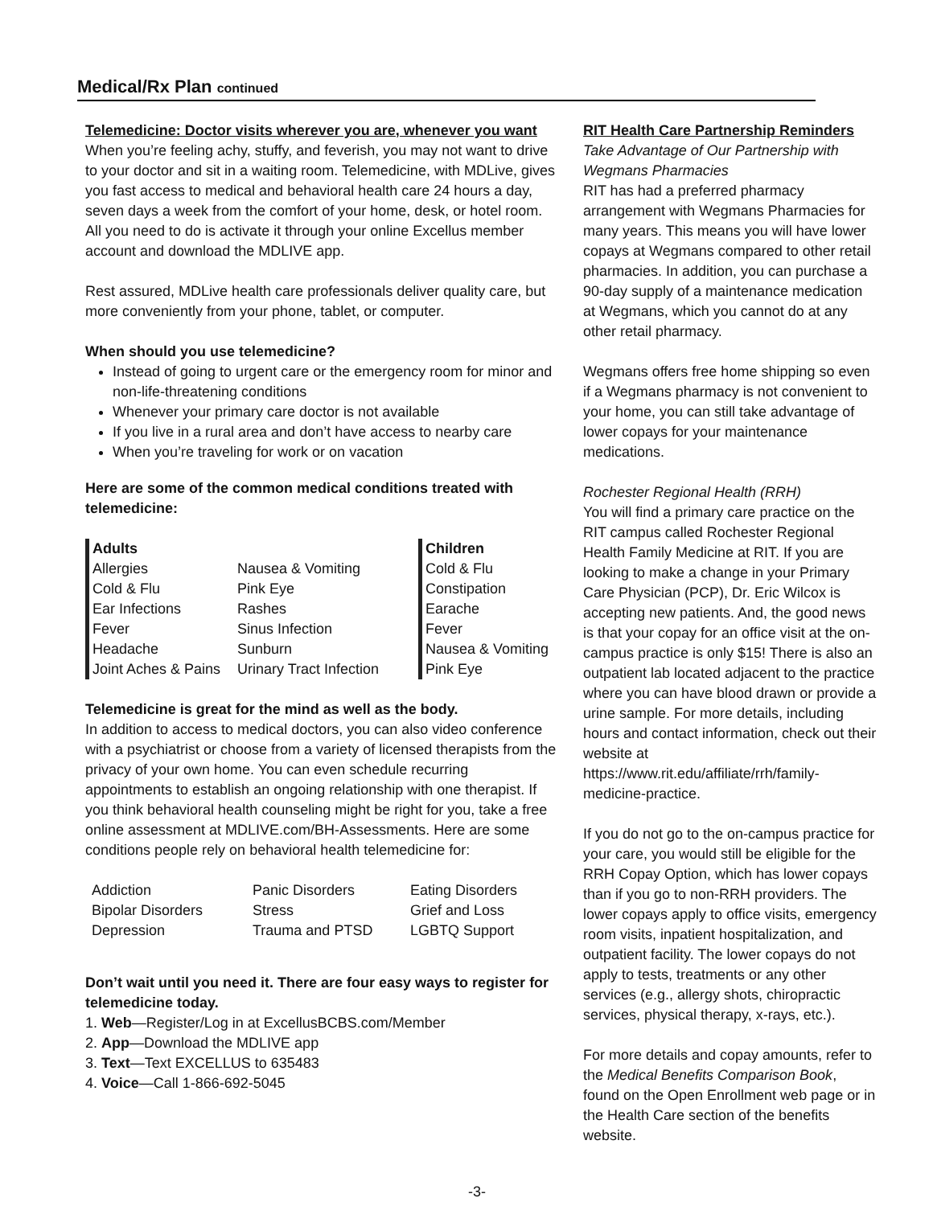Medical/Rx Plan continued
Telemedicine: Doctor visits wherever you are, whenever you want
When you’re feeling achy, stuffy, and feverish, you may not want to drive to your doctor and sit in a waiting room. Telemedicine, with MDLive, gives you fast access to medical and behavioral health care 24 hours a day, seven days a week from the comfort of your home, desk, or hotel room. All you need to do is activate it through your online Excellus member account and download the MDLIVE app.
Rest assured, MDLive health care professionals deliver quality care, but more conveniently from your phone, tablet, or computer.
When should you use telemedicine?
Instead of going to urgent care or the emergency room for minor and non-life-threatening conditions
Whenever your primary care doctor is not available
If you live in a rural area and don’t have access to nearby care
When you’re traveling for work or on vacation
Here are some of the common medical conditions treated with telemedicine:
| Adults | | Children |
| Allergies | Nausea & Vomiting | Cold & Flu |
| Cold & Flu | Pink Eye | Constipation |
| Ear Infections | Rashes | Earache |
| Fever | Sinus Infection | Fever |
| Headache | Sunburn | Nausea & Vomiting |
| Joint Aches & Pains | Urinary Tract Infection | Pink Eye |
Telemedicine is great for the mind as well as the body.
In addition to access to medical doctors, you can also video conference with a psychiatrist or choose from a variety of licensed therapists from the privacy of your own home. You can even schedule recurring appointments to establish an ongoing relationship with one therapist. If you think behavioral health counseling might be right for you, take a free online assessment at MDLIVE.com/BH-Assessments. Here are some conditions people rely on behavioral health telemedicine for:
| Addiction | Panic Disorders | Eating Disorders |
| Bipolar Disorders | Stress | Grief and Loss |
| Depression | Trauma and PTSD | LGBTQ Support |
Don’t wait until you need it. There are four easy ways to register for telemedicine today.
1. Web—Register/Log in at ExcellusBCBS.com/Member
2. App—Download the MDLIVE app
3. Text—Text EXCELLUS to 635483
4. Voice—Call 1-866-692-5045
RIT Health Care Partnership Reminders
Take Advantage of Our Partnership with Wegmans Pharmacies
RIT has had a preferred pharmacy arrangement with Wegmans Pharmacies for many years. This means you will have lower copays at Wegmans compared to other retail pharmacies. In addition, you can purchase a 90-day supply of a maintenance medication at Wegmans, which you cannot do at any other retail pharmacy.
Wegmans offers free home shipping so even if a Wegmans pharmacy is not convenient to your home, you can still take advantage of lower copays for your maintenance medications.
Rochester Regional Health (RRH)
You will find a primary care practice on the RIT campus called Rochester Regional Health Family Medicine at RIT. If you are looking to make a change in your Primary Care Physician (PCP), Dr. Eric Wilcox is accepting new patients. And, the good news is that your copay for an office visit at the on-campus practice is only $15! There is also an outpatient lab located adjacent to the practice where you can have blood drawn or provide a urine sample. For more details, including hours and contact information, check out their website at https://www.rit.edu/affiliate/rrh/family-medicine-practice.
If you do not go to the on-campus practice for your care, you would still be eligible for the RRH Copay Option, which has lower copays than if you go to non-RRH providers. The lower copays apply to office visits, emergency room visits, inpatient hospitalization, and outpatient facility. The lower copays do not apply to tests, treatments or any other services (e.g., allergy shots, chiropractic services, physical therapy, x-rays, etc.).
For more details and copay amounts, refer to the Medical Benefits Comparison Book, found on the Open Enrollment web page or in the Health Care section of the benefits website.
-3-